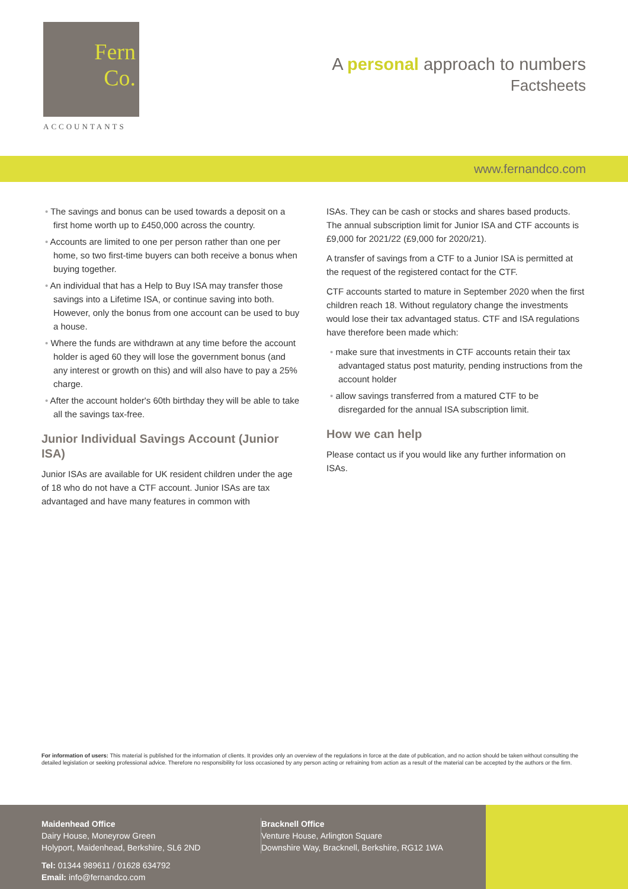Fern
Co.
ACCOUNTANTS
A personal approach to numbers
Factsheets
www.fernandco.com
The savings and bonus can be used towards a deposit on a first home worth up to £450,000 across the country.
Accounts are limited to one per person rather than one per home, so two first-time buyers can both receive a bonus when buying together.
An individual that has a Help to Buy ISA may transfer those savings into a Lifetime ISA, or continue saving into both. However, only the bonus from one account can be used to buy a house.
Where the funds are withdrawn at any time before the account holder is aged 60 they will lose the government bonus (and any interest or growth on this) and will also have to pay a 25% charge.
After the account holder's 60th birthday they will be able to take all the savings tax-free.
Junior Individual Savings Account (Junior ISA)
Junior ISAs are available for UK resident children under the age of 18 who do not have a CTF account. Junior ISAs are tax advantaged and have many features in common with
ISAs. They can be cash or stocks and shares based products. The annual subscription limit for Junior ISA and CTF accounts is £9,000 for 2021/22 (£9,000 for 2020/21).
A transfer of savings from a CTF to a Junior ISA is permitted at the request of the registered contact for the CTF.
CTF accounts started to mature in September 2020 when the first children reach 18. Without regulatory change the investments would lose their tax advantaged status. CTF and ISA regulations have therefore been made which:
make sure that investments in CTF accounts retain their tax advantaged status post maturity, pending instructions from the account holder
allow savings transferred from a matured CTF to be disregarded for the annual ISA subscription limit.
How we can help
Please contact us if you would like any further information on ISAs.
For information of users: This material is published for the information of clients. It provides only an overview of the regulations in force at the date of publication, and no action should be taken without consulting the detailed legislation or seeking professional advice. Therefore no responsibility for loss occasioned by any person acting or refraining from action as a result of the material can be accepted by the authors or the firm.
Maidenhead Office
Dairy House, Moneyrow Green
Holyport, Maidenhead, Berkshire, SL6 2ND
Tel: 01344 989611 / 01628 634792
Email: info@fernandco.com
Bracknell Office
Venture House, Arlington Square
Downshire Way, Bracknell, Berkshire, RG12 1WA